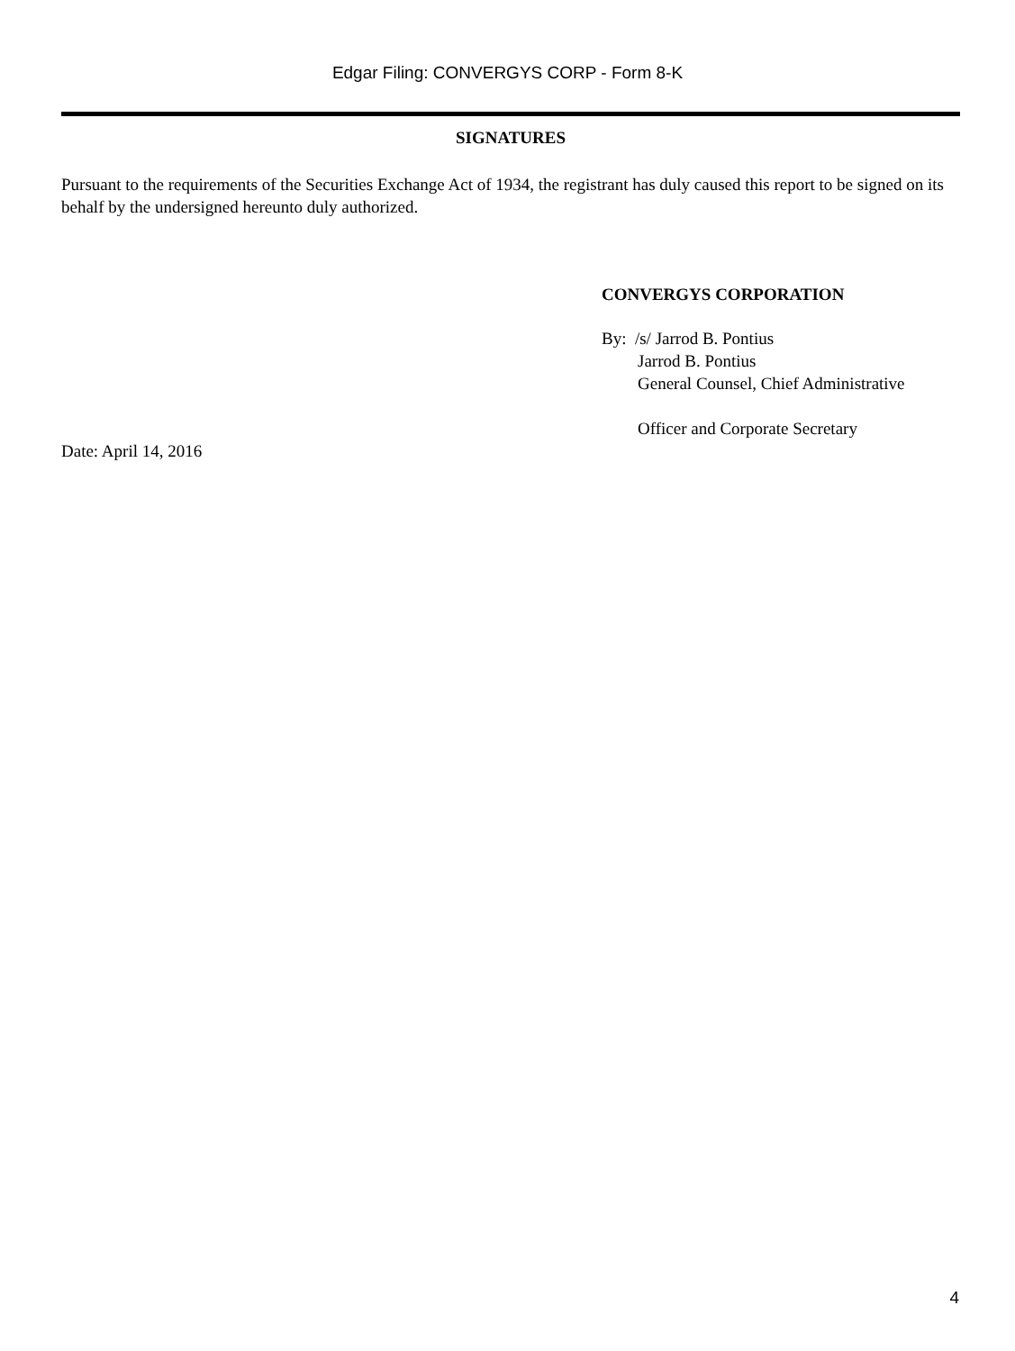Edgar Filing: CONVERGYS CORP - Form 8-K
SIGNATURES
Pursuant to the requirements of the Securities Exchange Act of 1934, the registrant has duly caused this report to be signed on its behalf by the undersigned hereunto duly authorized.
CONVERGYS CORPORATION
By: /s/ Jarrod B. Pontius
Jarrod B. Pontius
General Counsel, Chief Administrative
Officer and Corporate Secretary
Date: April 14, 2016
4